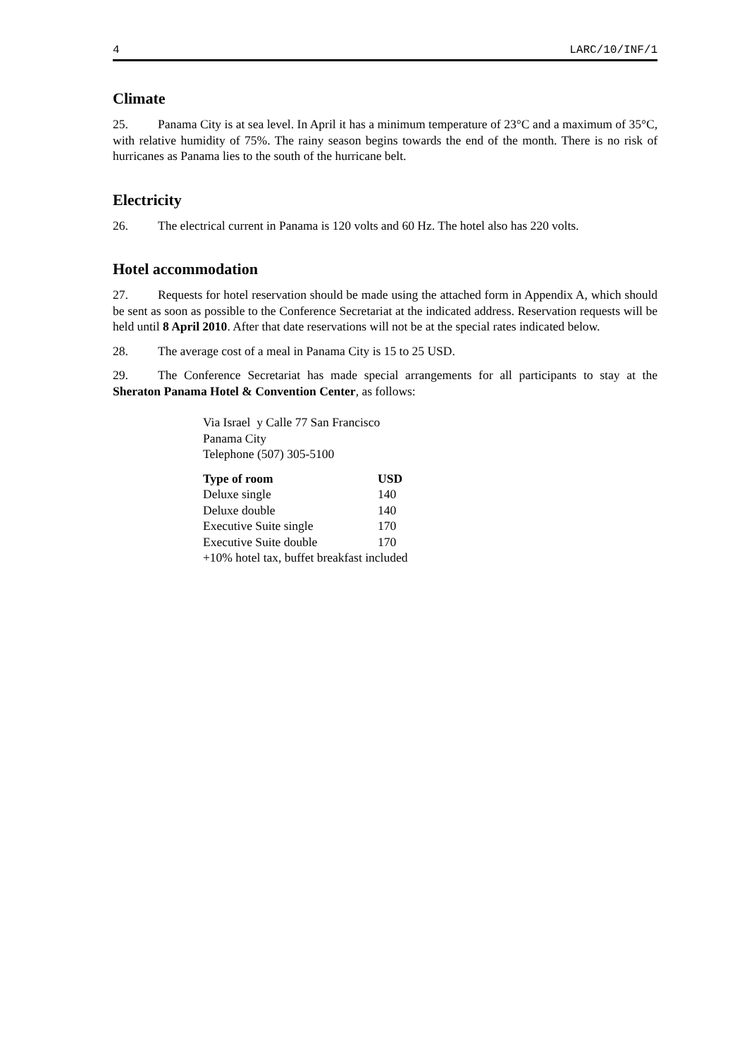4 LARC/10/INF/1
Climate
25. Panama City is at sea level. In April it has a minimum temperature of 23°C and a maximum of 35°C, with relative humidity of 75%. The rainy season begins towards the end of the month. There is no risk of hurricanes as Panama lies to the south of the hurricane belt.
Electricity
26. The electrical current in Panama is 120 volts and 60 Hz. The hotel also has 220 volts.
Hotel accommodation
27. Requests for hotel reservation should be made using the attached form in Appendix A, which should be sent as soon as possible to the Conference Secretariat at the indicated address. Reservation requests will be held until 8 April 2010. After that date reservations will not be at the special rates indicated below.
28. The average cost of a meal in Panama City is 15 to 25 USD.
29. The Conference Secretariat has made special arrangements for all participants to stay at the Sheraton Panama Hotel & Convention Center, as follows:
Via Israel y Calle 77 San Francisco
Panama City
Telephone (507) 305-5100
| Type of room | USD |
| --- | --- |
| Deluxe single | 140 |
| Deluxe double | 140 |
| Executive Suite single | 170 |
| Executive Suite double | 170 |
| +10% hotel tax, buffet breakfast included | |